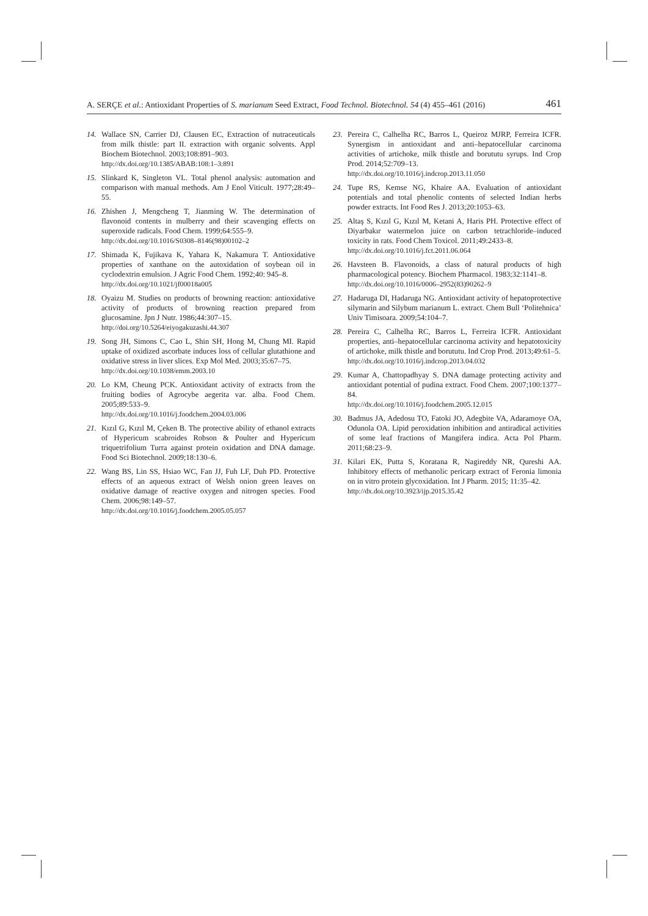A. SERÇE et al.: Antioxidant Properties of S. marianum Seed Extract, Food Technol. Biotechnol. 54 (4) 455–461 (2016) 461
14. Wallace SN, Carrier DJ, Clausen EC, Extraction of nutraceuticals from milk thistle: part II. extraction with organic solvents. Appl Biochem Biotechnol. 2003;108:891–903.
http://dx.doi.org/10.1385/ABAB:108:1–3:891
15. Slinkard K, Singleton VL. Total phenol analysis: automation and comparison with manual methods. Am J Enol Viticult. 1977;28:49–55.
16. Zhishen J, Mengcheng T, Jianming W. The determination of flavonoid contents in mulberry and their scavenging effects on superoxide radicals. Food Chem. 1999;64:555–9.
http://dx.doi.org/10.1016/S0308–8146(98)00102–2
17. Shimada K, Fujikava K, Yahara K, Nakamura T. Antioxidative properties of xanthane on the autoxidation of soybean oil in cyclodextrin emulsion. J Agric Food Chem. 1992;40: 945–8.
http://dx.doi.org/10.1021/jf00018a005
18. Oyaizu M. Studies on products of browning reaction: antioxidative activity of products of browning reaction prepared from glucosamine. Jpn J Nutr. 1986;44:307–15.
http://doi.org/10.5264/eiyogakuzashi.44.307
19. Song JH, Simons C, Cao L, Shin SH, Hong M, Chung MI. Rapid uptake of oxidized ascorbate induces loss of cellular glutathione and oxidative stress in liver slices. Exp Mol Med. 2003;35:67–75.
http://dx.doi.org/10.1038/emm.2003.10
20. Lo KM, Cheung PCK. Antioxidant activity of extracts from the fruiting bodies of Agrocybe aegerita var. alba. Food Chem. 2005;89:533–9.
http://dx.doi.org/10.1016/j.foodchem.2004.03.006
21. Kızıl G, Kızıl M, Çeken B. The protective ability of ethanol extracts of Hypericum scabroides Robson & Poulter and Hypericum triquetrifolium Turra against protein oxidation and DNA damage. Food Sci Biotechnol. 2009;18:130–6.
22. Wang BS, Lin SS, Hsiao WC, Fan JJ, Fuh LF, Duh PD. Protective effects of an aqueous extract of Welsh onion green leaves on oxidative damage of reactive oxygen and nitrogen species. Food Chem. 2006;98:149–57.
http://dx.doi.org/10.1016/j.foodchem.2005.05.057
23. Pereira C, Calhelha RC, Barros L, Queiroz MJRP, Ferreira ICFR. Synergism in antioxidant and anti–hepatocellular carcinoma activities of artichoke, milk thistle and borututu syrups. Ind Crop Prod. 2014;52:709–13.
http://dx.doi.org/10.1016/j.indcrop.2013.11.050
24. Tupe RS, Kemse NG, Khaire AA. Evaluation of antioxidant potentials and total phenolic contents of selected Indian herbs powder extracts. Int Food Res J. 2013;20:1053–63.
25. Altaş S, Kızıl G, Kızıl M, Ketani A, Haris PH. Protective effect of Diyarbakır watermelon juice on carbon tetrachloride–induced toxicity in rats. Food Chem Toxicol. 2011;49:2433–8.
http://dx.doi.org/10.1016/j.fct.2011.06.064
26. Havsteen B. Flavonoids, a class of natural products of high pharmacological potency. Biochem Pharmacol. 1983;32:1141–8.
http://dx.doi.org/10.1016/0006–2952(83)90262–9
27. Hadaruga DI, Hadaruga NG. Antioxidant activity of hepatoprotective silymarin and Silybum marianum L. extract. Chem Bull ‘Politehnica’ Univ Timisoara. 2009;54:104–7.
28. Pereira C, Calhelha RC, Barros L, Ferreira ICFR. Antioxidant properties, anti–hepatocellular carcinoma activity and hepatotoxicity of artichoke, milk thistle and borututu. Ind Crop Prod. 2013;49:61–5.
http://dx.doi.org/10.1016/j.indcrop.2013.04.032
29. Kumar A, Chattopadhyay S. DNA damage protecting activity and antioxidant potential of pudina extract. Food Chem. 2007;100:1377–84.
http://dx.doi.org/10.1016/j.foodchem.2005.12.015
30. Badmus JA, Adedosu TO, Fatoki JO, Adegbite VA, Adaramoye OA, Odunola OA. Lipid peroxidation inhibition and antiradical activities of some leaf fractions of Mangifera indica. Acta Pol Pharm. 2011;68:23–9.
31. Kilari EK, Putta S, Koratana R, Nagireddy NR, Qureshi AA. Inhibitory effects of methanolic pericarp extract of Feronia limonia on in vitro protein glycoxidation. Int J Pharm. 2015; 11:35–42.
http://dx.doi.org/10.3923/ijp.2015.35.42